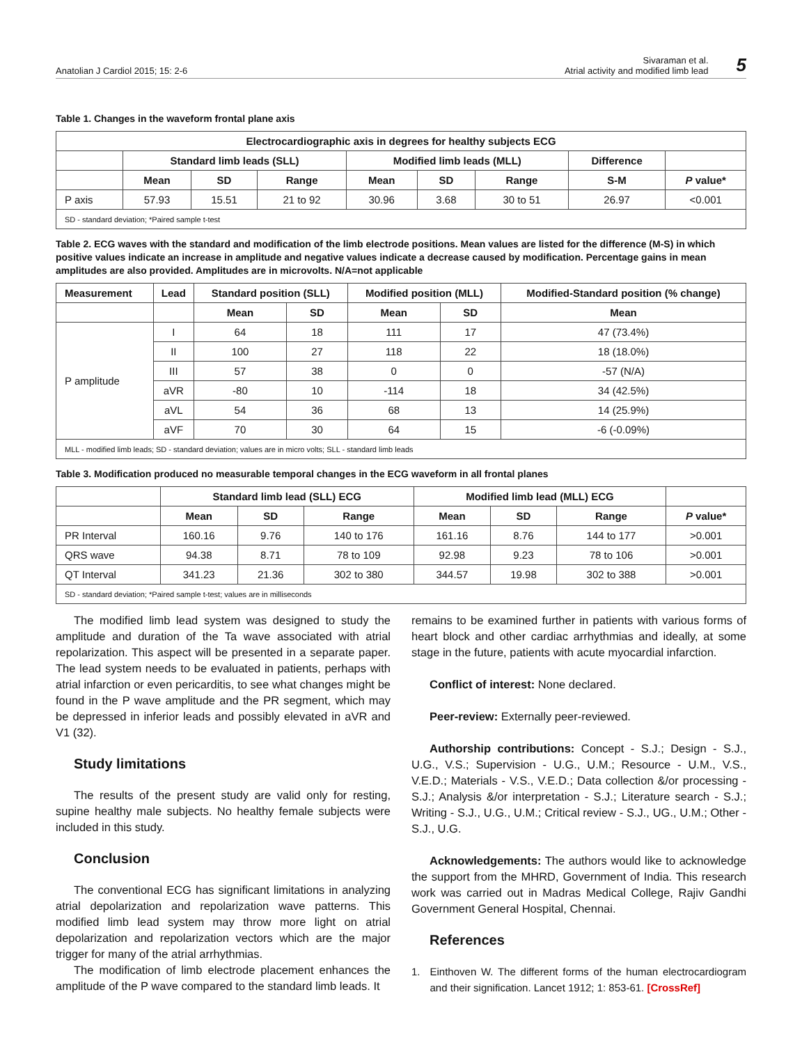Anatolian J Cardiol 2015; 15: 2-6
Sivaraman et al.
Atrial activity and modified limb lead
5
Table 1. Changes in the waveform frontal plane axis
| Electrocardiographic axis in degrees for healthy subjects ECG | | | | | | | | |
| --- | --- | --- | --- | --- | --- | --- | --- | --- |
| | Standard limb leads (SLL) | | | Modified limb leads (MLL) | | | Difference | |
| | Mean | SD | Range | Mean | SD | Range | S-M | P value* |
| P axis | 57.93 | 15.51 | 21 to 92 | 30.96 | 3.68 | 30 to 51 | 26.97 | <0.001 |
| SD - standard deviation; *Paired sample t-test | | | | | | | | |
Table 2. ECG waves with the standard and modification of the limb electrode positions. Mean values are listed for the difference (M-S) in which positive values indicate an increase in amplitude and negative values indicate a decrease caused by modification. Percentage gains in mean amplitudes are also provided. Amplitudes are in microvolts. N/A=not applicable
| Measurement | Lead | Standard position (SLL) | | Modified position (MLL) | | Modified-Standard position (% change) |
| --- | --- | --- | --- | --- | --- | --- |
| | | Mean | SD | Mean | SD | Mean |
| P amplitude | I | 64 | 18 | 111 | 17 | 47 (73.4%) |
| | II | 100 | 27 | 118 | 22 | 18 (18.0%) |
| | III | 57 | 38 | 0 | 0 | -57 (N/A) |
| | aVR | -80 | 10 | -114 | 18 | 34 (42.5%) |
| | aVL | 54 | 36 | 68 | 13 | 14 (25.9%) |
| | aVF | 70 | 30 | 64 | 15 | -6 (-0.09%) |
| MLL - modified limb leads; SD - standard deviation; values are in micro volts; SLL - standard limb leads | | | | | | |
Table 3. Modification produced no measurable temporal changes in the ECG waveform in all frontal planes
| | Standard limb lead (SLL) ECG | | | Modified limb lead (MLL) ECG | | | |
| | Mean | SD | Range | Mean | SD | Range | P value* |
| PR Interval | 160.16 | 9.76 | 140 to 176 | 161.16 | 8.76 | 144 to 177 | >0.001 |
| QRS wave | 94.38 | 8.71 | 78 to 109 | 92.98 | 9.23 | 78 to 106 | >0.001 |
| QT Interval | 341.23 | 21.36 | 302 to 380 | 344.57 | 19.98 | 302 to 388 | >0.001 |
| SD - standard deviation; *Paired sample t-test; values are in milliseconds | | | | | | | |
The modified limb lead system was designed to study the amplitude and duration of the Ta wave associated with atrial repolarization. This aspect will be presented in a separate paper. The lead system needs to be evaluated in patients, perhaps with atrial infarction or even pericarditis, to see what changes might be found in the P wave amplitude and the PR segment, which may be depressed in inferior leads and possibly elevated in aVR and V1 (32).
Study limitations
The results of the present study are valid only for resting, supine healthy male subjects. No healthy female subjects were included in this study.
Conclusion
The conventional ECG has significant limitations in analyzing atrial depolarization and repolarization wave patterns. This modified limb lead system may throw more light on atrial depolarization and repolarization vectors which are the major trigger for many of the atrial arrhythmias.
The modification of limb electrode placement enhances the amplitude of the P wave compared to the standard limb leads. It
remains to be examined further in patients with various forms of heart block and other cardiac arrhythmias and ideally, at some stage in the future, patients with acute myocardial infarction.
Conflict of interest: None declared.
Peer-review: Externally peer-reviewed.
Authorship contributions: Concept - S.J.; Design - S.J., U.G., V.S.; Supervision - U.G., U.M.; Resource - U.M., V.S., V.E.D.; Materials - V.S., V.E.D.; Data collection &/or processing - S.J.; Analysis &/or interpretation - S.J.; Literature search - S.J.; Writing - S.J., U.G., U.M.; Critical review - S.J., UG., U.M.; Other - S.J., U.G.
Acknowledgements: The authors would like to acknowledge the support from the MHRD, Government of India. This research work was carried out in Madras Medical College, Rajiv Gandhi Government General Hospital, Chennai.
References
1. Einthoven W. The different forms of the human electrocardiogram and their signification. Lancet 1912; 1: 853-61. [CrossRef]